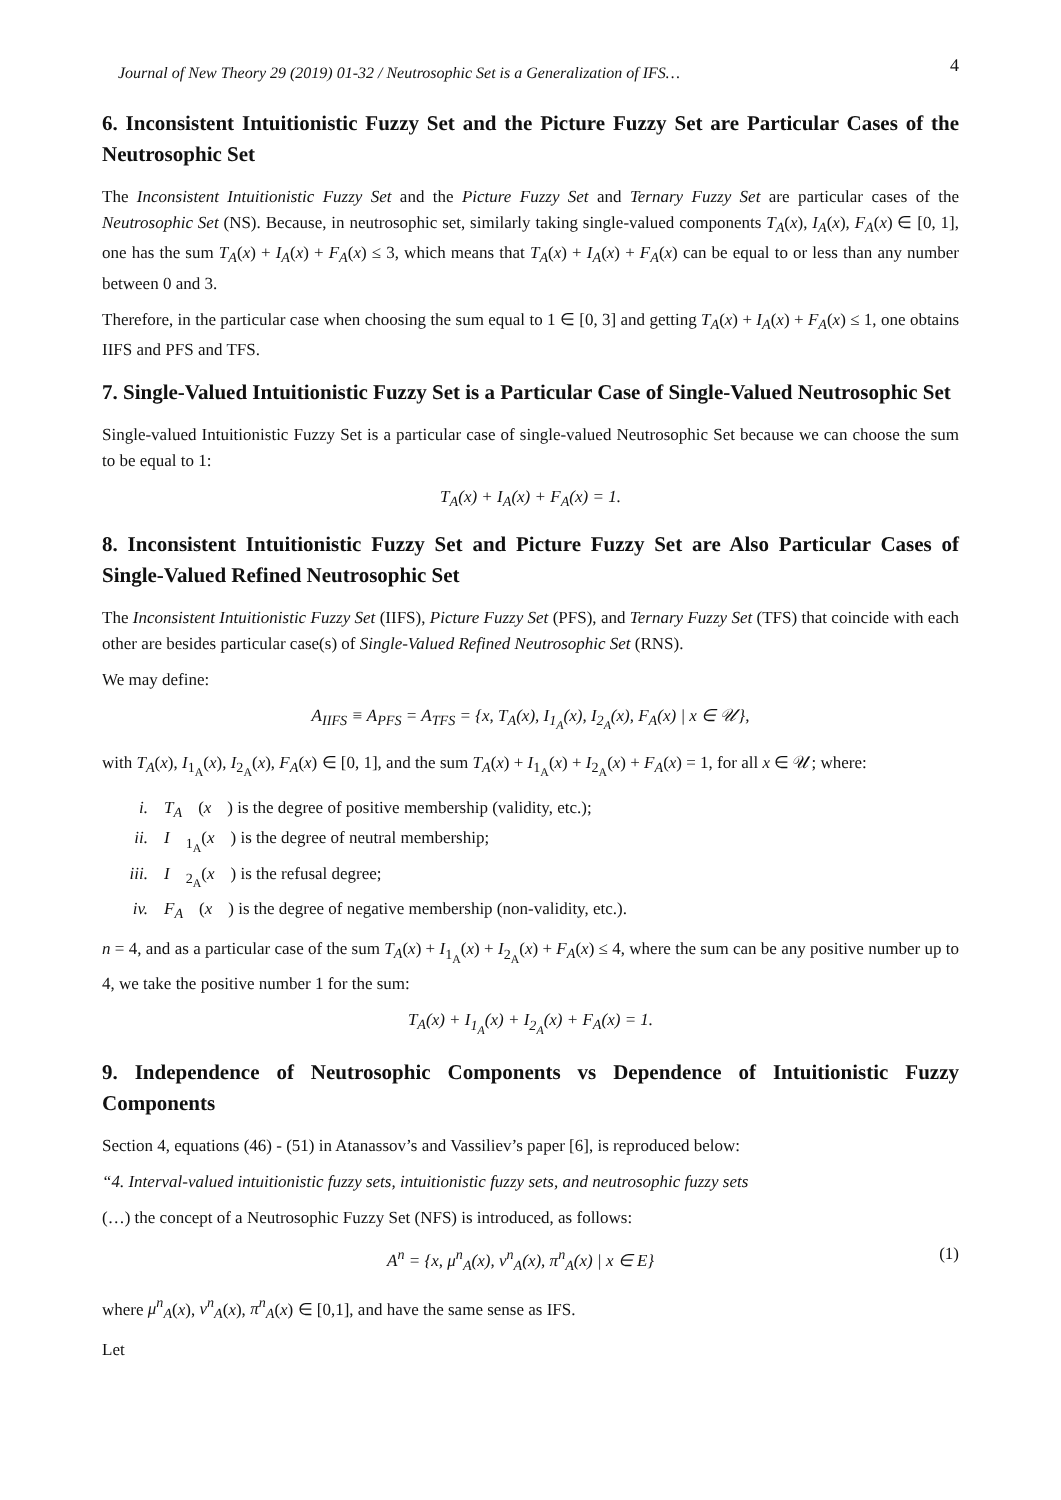Journal of New Theory 29 (2019) 01-32 / Neutrosophic Set is a Generalization of IFS… 4
6. Inconsistent Intuitionistic Fuzzy Set and the Picture Fuzzy Set are Particular Cases of the Neutrosophic Set
The Inconsistent Intuitionistic Fuzzy Set and the Picture Fuzzy Set and Ternary Fuzzy Set are particular cases of the Neutrosophic Set (NS). Because, in neutrosophic set, similarly taking single-valued components T<sub>A</sub>(x), I<sub>A</sub>(x), F<sub>A</sub>(x) ∈ [0, 1], one has the sum T<sub>A</sub>(x) + I<sub>A</sub>(x) + F<sub>A</sub>(x) ≤ 3, which means that T<sub>A</sub>(x) + I<sub>A</sub>(x) + F<sub>A</sub>(x) can be equal to or less than any number between 0 and 3.
Therefore, in the particular case when choosing the sum equal to 1 ∈ [0, 3] and getting T<sub>A</sub>(x) + I<sub>A</sub>(x) + F<sub>A</sub>(x) ≤ 1, one obtains IIFS and PFS and TFS.
7. Single-Valued Intuitionistic Fuzzy Set is a Particular Case of Single-Valued Neutrosophic Set
Single-valued Intuitionistic Fuzzy Set is a particular case of single-valued Neutrosophic Set because we can choose the sum to be equal to 1:
T<sub>A</sub>(x) + I<sub>A</sub>(x) + F<sub>A</sub>(x) = 1.
8. Inconsistent Intuitionistic Fuzzy Set and Picture Fuzzy Set are Also Particular Cases of Single-Valued Refined Neutrosophic Set
The Inconsistent Intuitionistic Fuzzy Set (IIFS), Picture Fuzzy Set (PFS), and Ternary Fuzzy Set (TFS) that coincide with each other are besides particular case(s) of Single-Valued Refined Neutrosophic Set (RNS).
We may define:
A<sub>IIFS</sub> ≡ A<sub>PFS</sub> = A<sub>TFS</sub> = {x, T<sub>A</sub>(x), I<sub>1<sub>A</sub></sub>(x), I<sub>2<sub>A</sub></sub>(x), F<sub>A</sub>(x) | x ∈ 𝒰},
with T<sub>A</sub>(x), I<sub>1<sub>A</sub></sub>(x), I<sub>2<sub>A</sub></sub>(x), F<sub>A</sub>(x) ∈ [0, 1], and the sum T<sub>A</sub>(x) + I<sub>1<sub>A</sub></sub>(x) + I<sub>2<sub>A</sub></sub>(x) + F<sub>A</sub>(x) = 1, for all x ∈ 𝒰; where:
i. T<sub>A</sub> (x) is the degree of positive membership (validity, etc.);
ii. I<sub>1<sub>A</sub></sub>(x) is the degree of neutral membership;
iii. I<sub>2<sub>A</sub></sub>(x) is the refusal degree;
iv. F<sub>A</sub> (x) is the degree of negative membership (non-validity, etc.).
n = 4, and as a particular case of the sum T<sub>A</sub>(x) + I<sub>1<sub>A</sub></sub>(x) + I<sub>2<sub>A</sub></sub>(x) + F<sub>A</sub>(x) ≤ 4, where the sum can be any positive number up to 4, we take the positive number 1 for the sum:
T<sub>A</sub>(x) + I<sub>1<sub>A</sub></sub>(x) + I<sub>2<sub>A</sub></sub>(x) + F<sub>A</sub>(x) = 1.
9. Independence of Neutrosophic Components vs Dependence of Intuitionistic Fuzzy Components
Section 4, equations (46) - (51) in Atanassov’s and Vassiliev’s paper [6], is reproduced below:
“4. Interval-valued intuitionistic fuzzy sets, intuitionistic fuzzy sets, and neutrosophic fuzzy sets
(…) the concept of a Neutrosophic Fuzzy Set (NFS) is introduced, as follows:
A<sup>n</sup> = {x, μ<sup>n</sup><sub>A</sub>(x), ν<sup>n</sup><sub>A</sub>(x), π<sup>n</sup><sub>A</sub>(x) | x ∈ E} (1)
where μ<sup>n</sup><sub>A</sub>(x), ν<sup>n</sup><sub>A</sub>(x), π<sup>n</sup><sub>A</sub>(x) ∈ [0,1], and have the same sense as IFS.
Let